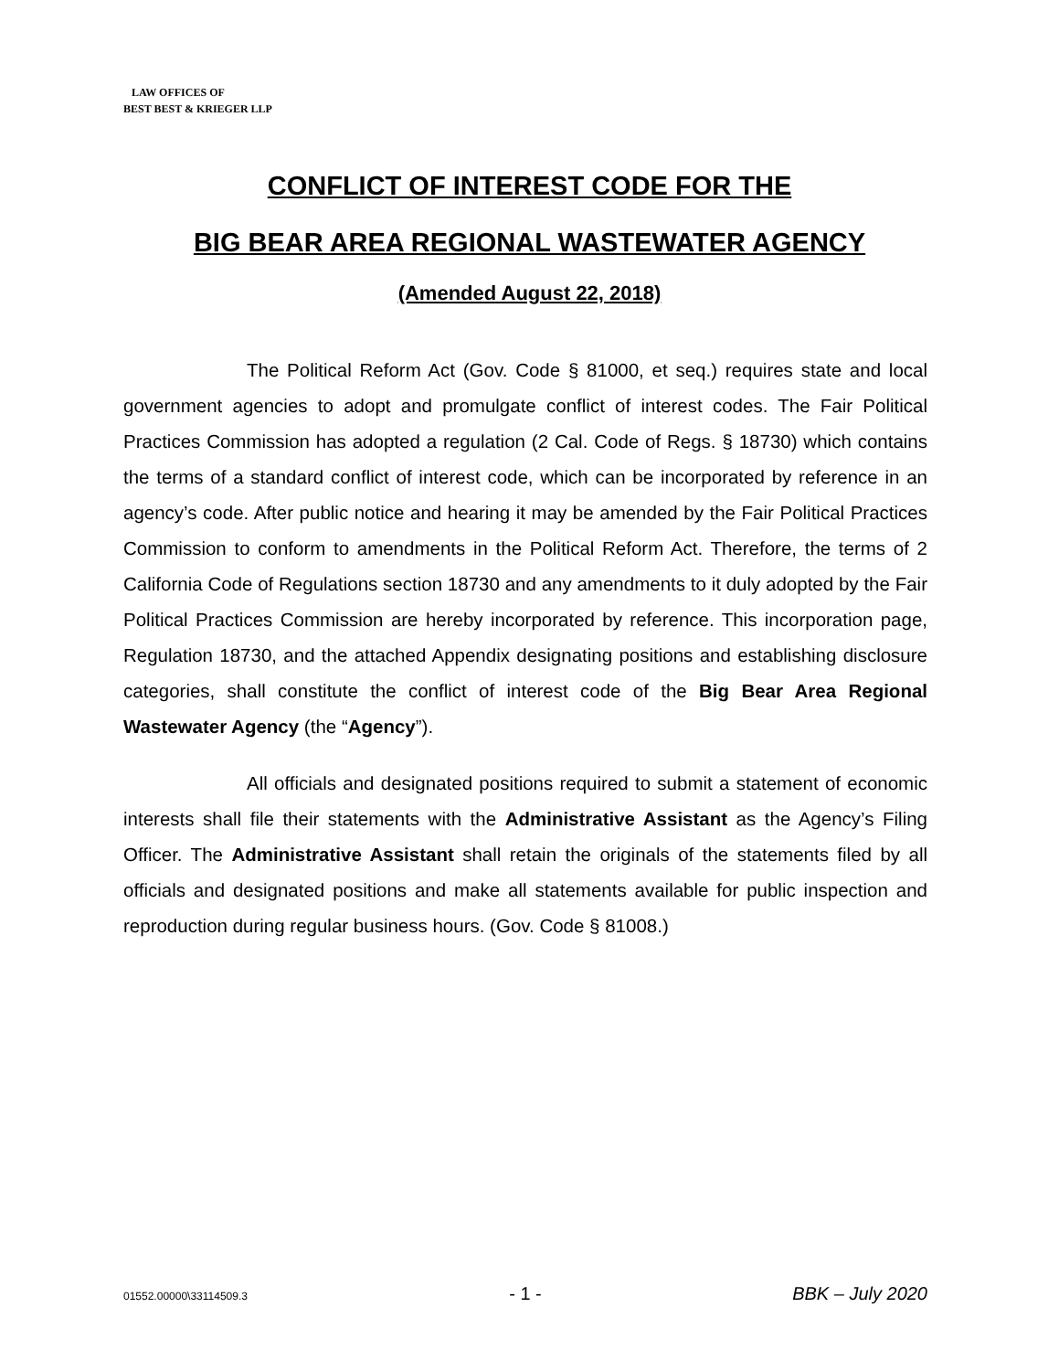LAW OFFICES OF
BEST BEST & KRIEGER LLP
CONFLICT OF INTEREST CODE FOR THE
BIG BEAR AREA REGIONAL WASTEWATER AGENCY
(Amended August 22, 2018)
The Political Reform Act (Gov. Code § 81000, et seq.) requires state and local government agencies to adopt and promulgate conflict of interest codes. The Fair Political Practices Commission has adopted a regulation (2 Cal. Code of Regs. § 18730) which contains the terms of a standard conflict of interest code, which can be incorporated by reference in an agency’s code. After public notice and hearing it may be amended by the Fair Political Practices Commission to conform to amendments in the Political Reform Act. Therefore, the terms of 2 California Code of Regulations section 18730 and any amendments to it duly adopted by the Fair Political Practices Commission are hereby incorporated by reference. This incorporation page, Regulation 18730, and the attached Appendix designating positions and establishing disclosure categories, shall constitute the conflict of interest code of the Big Bear Area Regional Wastewater Agency (the “Agency”).
All officials and designated positions required to submit a statement of economic interests shall file their statements with the Administrative Assistant as the Agency’s Filing Officer. The Administrative Assistant shall retain the originals of the statements filed by all officials and designated positions and make all statements available for public inspection and reproduction during regular business hours. (Gov. Code § 81008.)
01552.00000\33114509.3 - 1 - BBK – July 2020